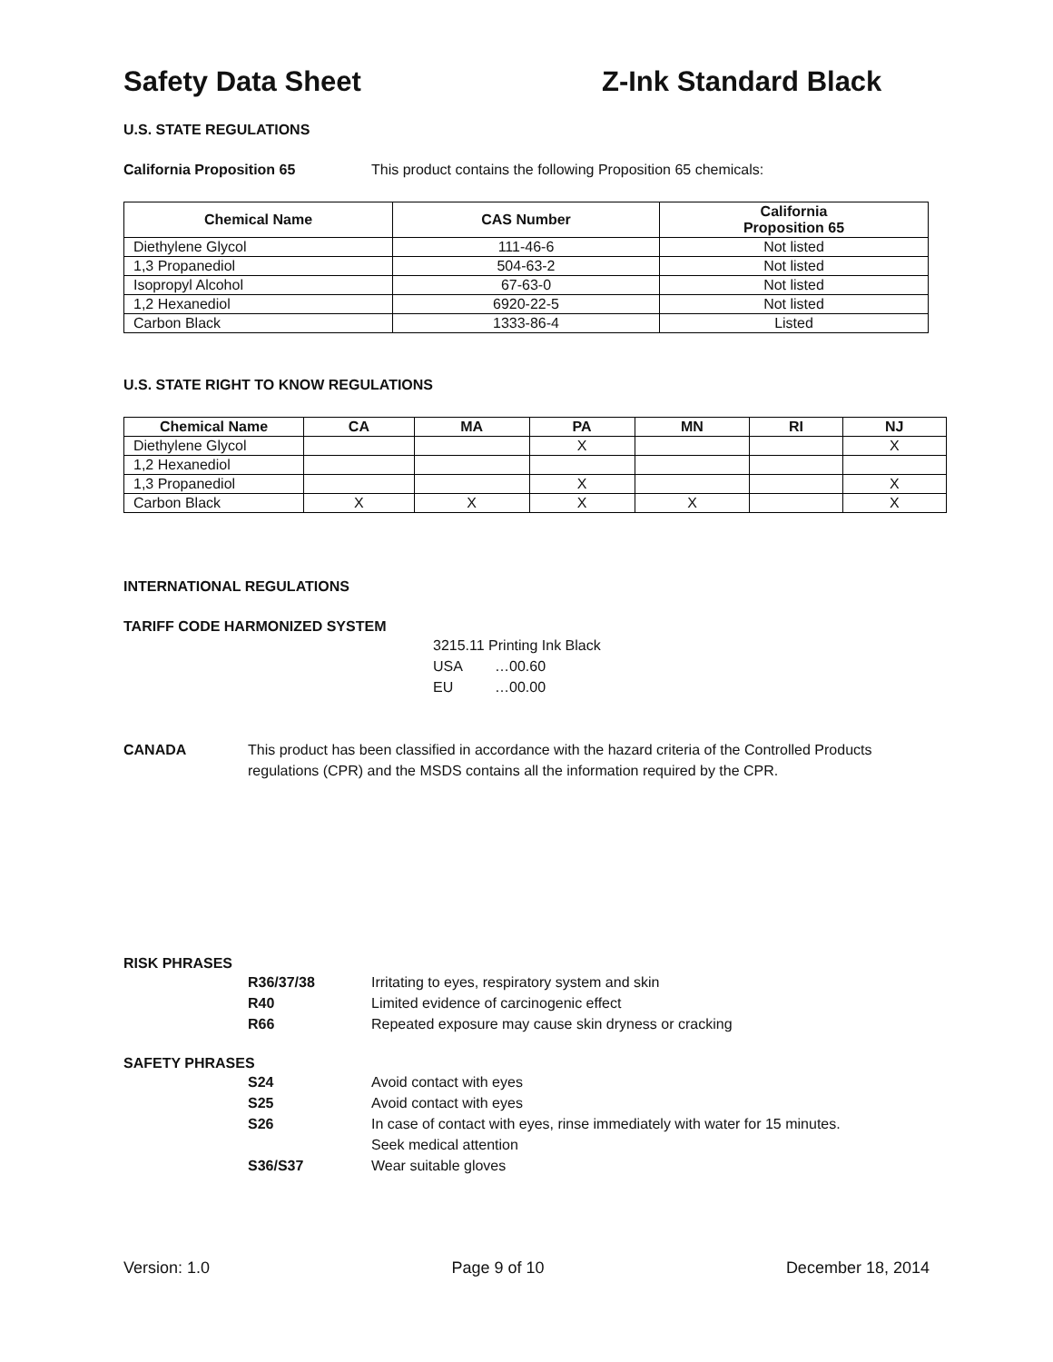Safety Data Sheet Z-Ink Standard Black
U.S. STATE REGULATIONS
California Proposition 65 This product contains the following Proposition 65 chemicals:
| Chemical Name | CAS Number | California Proposition 65 |
| --- | --- | --- |
| Diethylene Glycol | 111-46-6 | Not listed |
| 1,3 Propanediol | 504-63-2 | Not listed |
| Isopropyl Alcohol | 67-63-0 | Not listed |
| 1,2 Hexanediol | 6920-22-5 | Not listed |
| Carbon Black | 1333-86-4 | Listed |
U.S. STATE RIGHT TO KNOW REGULATIONS
| Chemical Name | CA | MA | PA | MN | RI | NJ |
| --- | --- | --- | --- | --- | --- | --- |
| Diethylene Glycol | | | X | | | X |
| 1,2 Hexanediol | | | | | | |
| 1,3 Propanediol | | | X | | | X |
| Carbon Black | X | X | X | X | | X |
INTERNATIONAL REGULATIONS
TARIFF CODE HARMONIZED SYSTEM
3215.11 Printing Ink Black
USA …00.60
EU …00.00
CANADA This product has been classified in accordance with the hazard criteria of the Controlled Products regulations (CPR) and the MSDS contains all the information required by the CPR.
RISK PHRASES
R36/37/38 Irritating to eyes, respiratory system and skin
R40 Limited evidence of carcinogenic effect
R66 Repeated exposure may cause skin dryness or cracking
SAFETY PHRASES
S24 Avoid contact with eyes
S25 Avoid contact with eyes
S26 In case of contact with eyes, rinse immediately with water for 15 minutes.
Seek medical attention
S36/S37 Wear suitable gloves
Version: 1.0 Page 9 of 10 December 18, 2014